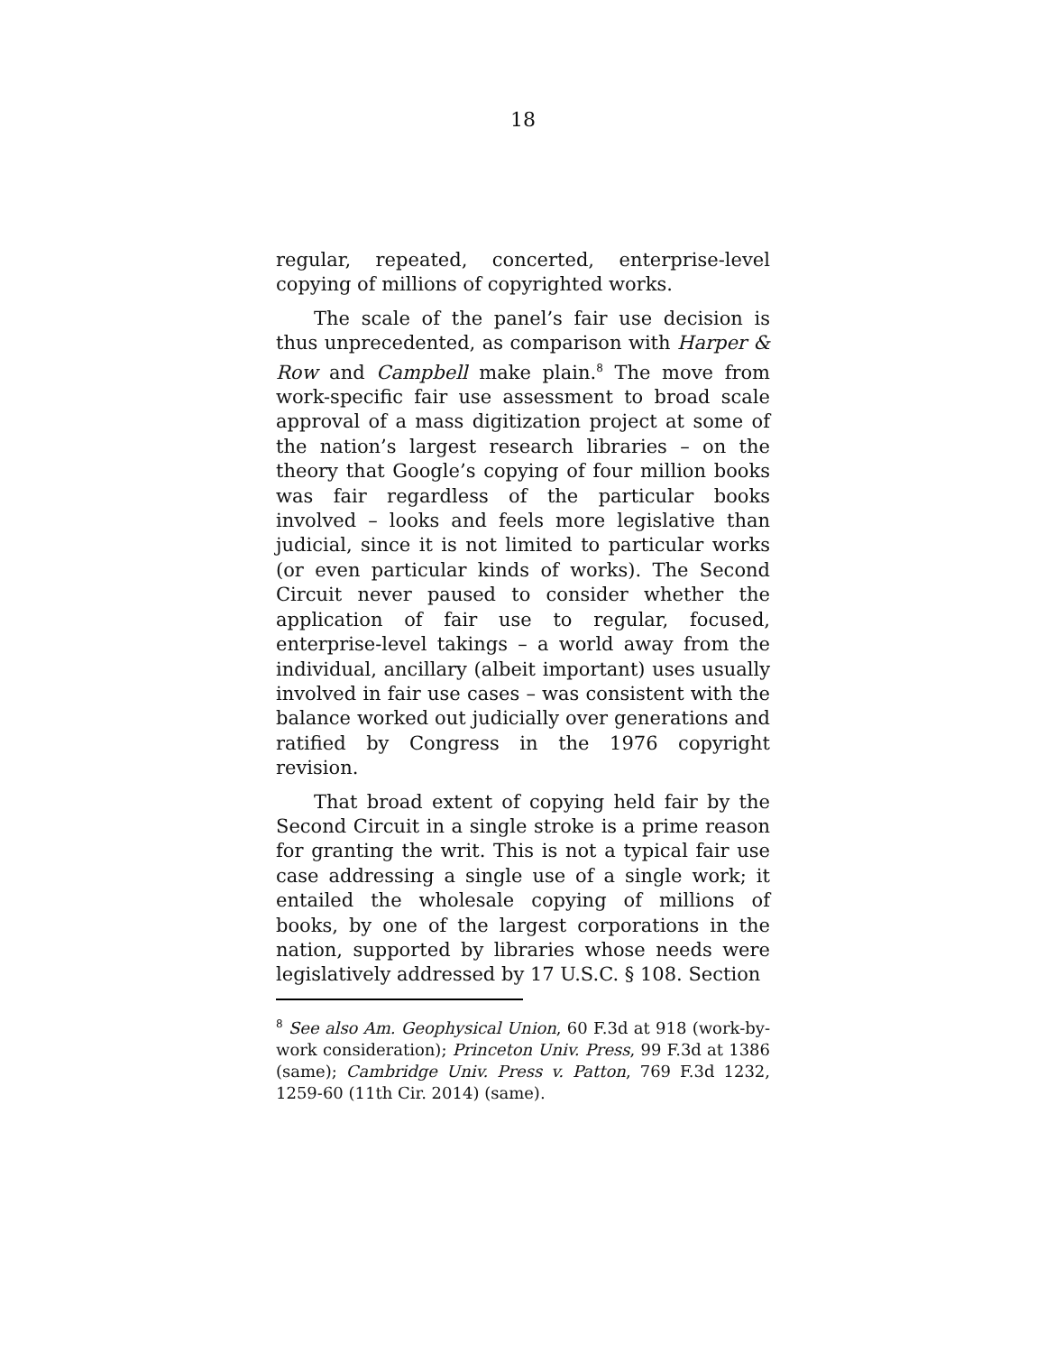18
regular, repeated, concerted, enterprise-level copying of millions of copyrighted works.
The scale of the panel’s fair use decision is thus unprecedented, as comparison with Harper & Row and Campbell make plain.<sup>8</sup> The move from work-specific fair use assessment to broad scale approval of a mass digitization project at some of the nation’s largest research libraries – on the theory that Google’s copying of four million books was fair regardless of the particular books involved – looks and feels more legislative than judicial, since it is not limited to particular works (or even particular kinds of works). The Second Circuit never paused to consider whether the application of fair use to regular, focused, enterprise-level takings – a world away from the individual, ancillary (albeit important) uses usually involved in fair use cases – was consistent with the balance worked out judicially over generations and ratified by Congress in the 1976 copyright revision.
That broad extent of copying held fair by the Second Circuit in a single stroke is a prime reason for granting the writ. This is not a typical fair use case addressing a single use of a single work; it entailed the wholesale copying of millions of books, by one of the largest corporations in the nation, supported by libraries whose needs were legislatively addressed by 17 U.S.C. § 108. Section
<sup>8</sup> See also Am. Geophysical Union, 60 F.3d at 918 (work-by-work consideration); Princeton Univ. Press, 99 F.3d at 1386 (same); Cambridge Univ. Press v. Patton, 769 F.3d 1232, 1259-60 (11th Cir. 2014) (same).